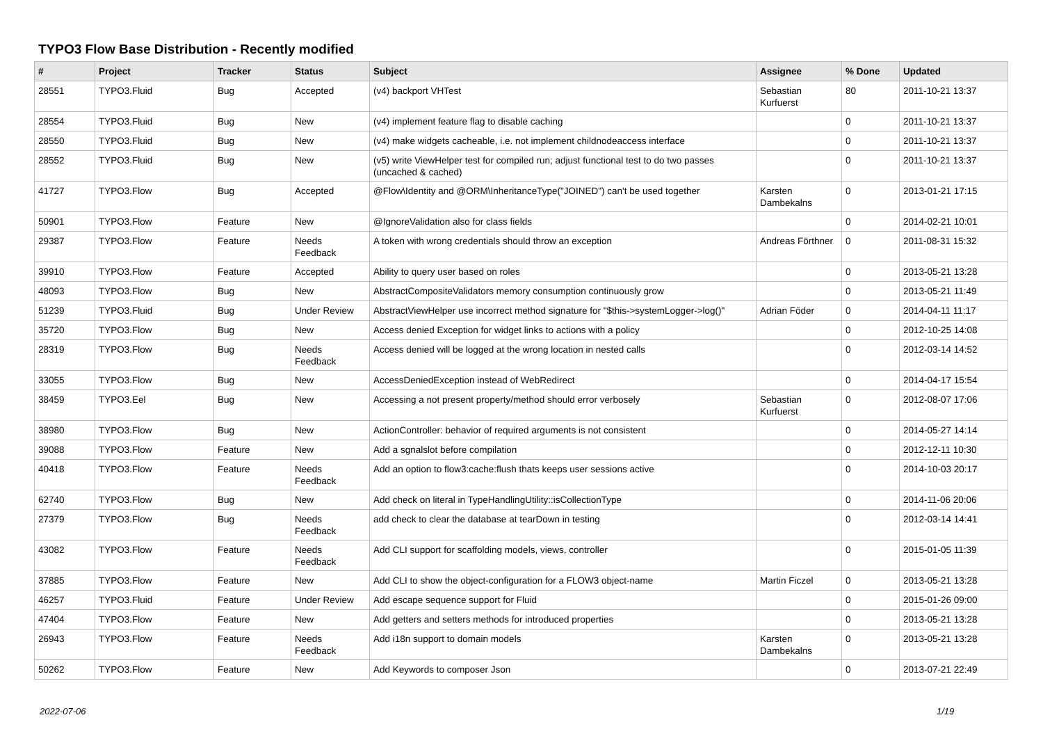TYPO3 Flow Base Distribution - Recently modified
| # | Project | Tracker | Status | Subject | Assignee | % Done | Updated |
| --- | --- | --- | --- | --- | --- | --- | --- |
| 28551 | TYPO3.Fluid | Bug | Accepted | (v4) backport VHTest | Sebastian Kurfuerst | 80 | 2011-10-21 13:37 |
| 28554 | TYPO3.Fluid | Bug | New | (v4) implement feature flag to disable caching | | 0 | 2011-10-21 13:37 |
| 28550 | TYPO3.Fluid | Bug | New | (v4) make widgets cacheable, i.e. not implement childnodeaccess interface | | 0 | 2011-10-21 13:37 |
| 28552 | TYPO3.Fluid | Bug | New | (v5) write ViewHelper test for compiled run; adjust functional test to do two passes (uncached & cached) | | 0 | 2011-10-21 13:37 |
| 41727 | TYPO3.Flow | Bug | Accepted | @Flow\Identity and @ORM\InheritanceType("JOINED") can't be used together | Karsten Dambekalns | 0 | 2013-01-21 17:15 |
| 50901 | TYPO3.Flow | Feature | New | @IgnoreValidation also for class fields | | 0 | 2014-02-21 10:01 |
| 29387 | TYPO3.Flow | Feature | Needs Feedback | A token with wrong credentials should throw an exception | Andreas Förthner | 0 | 2011-08-31 15:32 |
| 39910 | TYPO3.Flow | Feature | Accepted | Ability to query user based on roles | | 0 | 2013-05-21 13:28 |
| 48093 | TYPO3.Flow | Bug | New | AbstractCompositeValidators memory consumption continuously grow | | 0 | 2013-05-21 11:49 |
| 51239 | TYPO3.Fluid | Bug | Under Review | AbstractViewHelper use incorrect method signature for "$this->systemLogger->log()" | Adrian Föder | 0 | 2014-04-11 11:17 |
| 35720 | TYPO3.Flow | Bug | New | Access denied Exception for widget links to actions with a policy | | 0 | 2012-10-25 14:08 |
| 28319 | TYPO3.Flow | Bug | Needs Feedback | Access denied will be logged at the wrong location in nested calls | | 0 | 2012-03-14 14:52 |
| 33055 | TYPO3.Flow | Bug | New | AccessDeniedException instead of WebRedirect | | 0 | 2014-04-17 15:54 |
| 38459 | TYPO3.Eel | Bug | New | Accessing a not present property/method should error verbosely | Sebastian Kurfuerst | 0 | 2012-08-07 17:06 |
| 38980 | TYPO3.Flow | Bug | New | ActionController: behavior of required arguments is not consistent | | 0 | 2014-05-27 14:14 |
| 39088 | TYPO3.Flow | Feature | New | Add a sgnalslot before compilation | | 0 | 2012-12-11 10:30 |
| 40418 | TYPO3.Flow | Feature | Needs Feedback | Add an option to flow3:cache:flush thats keeps user sessions active | | 0 | 2014-10-03 20:17 |
| 62740 | TYPO3.Flow | Bug | New | Add check on literal in TypeHandlingUtility::isCollectionType | | 0 | 2014-11-06 20:06 |
| 27379 | TYPO3.Flow | Bug | Needs Feedback | add check to clear the database at tearDown in testing | | 0 | 2012-03-14 14:41 |
| 43082 | TYPO3.Flow | Feature | Needs Feedback | Add CLI support for scaffolding models, views, controller | | 0 | 2015-01-05 11:39 |
| 37885 | TYPO3.Flow | Feature | New | Add CLI to show the object-configuration for a FLOW3 object-name | Martin Ficzel | 0 | 2013-05-21 13:28 |
| 46257 | TYPO3.Fluid | Feature | Under Review | Add escape sequence support for Fluid | | 0 | 2015-01-26 09:00 |
| 47404 | TYPO3.Flow | Feature | New | Add getters and setters methods for introduced properties | | 0 | 2013-05-21 13:28 |
| 26943 | TYPO3.Flow | Feature | Needs Feedback | Add i18n support to domain models | Karsten Dambekalns | 0 | 2013-05-21 13:28 |
| 50262 | TYPO3.Flow | Feature | New | Add Keywords to composer Json | | 0 | 2013-07-21 22:49 |
2022-07-06 1/19